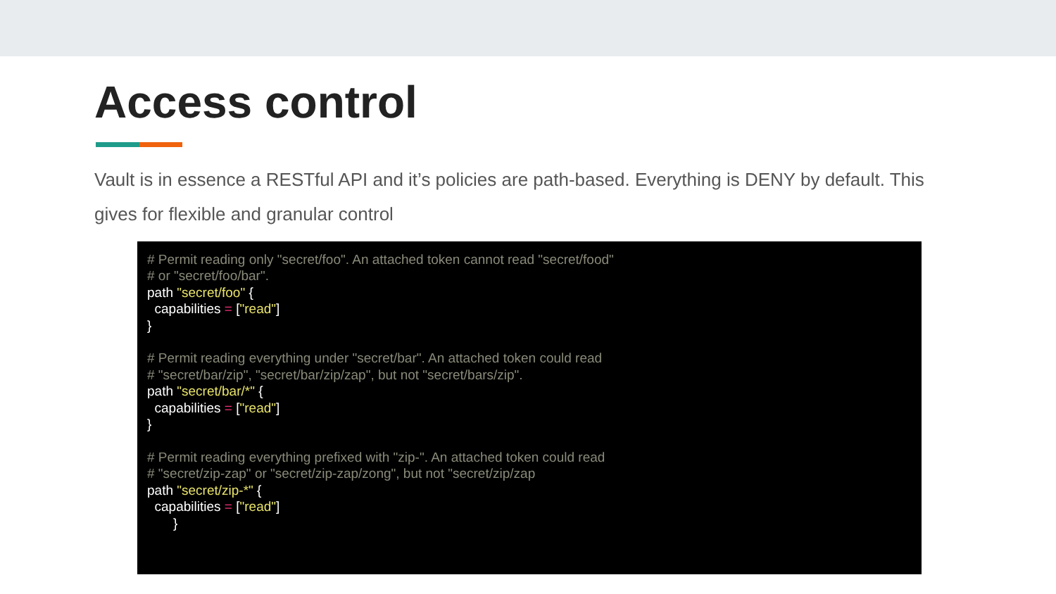Access control
Vault is in essence a RESTful API and it’s policies are path-based. Everything is DENY by default. This gives for flexible and granular control
# Permit reading only "secret/foo". An attached token cannot read "secret/food" # or "secret/foo/bar". path "secret/foo" { capabilities = ["read"] } # Permit reading everything under "secret/bar". An attached token could read # "secret/bar/zip", "secret/bar/zip/zap", but not "secret/bars/zip". path "secret/bar/*" { capabilities = ["read"] } # Permit reading everything prefixed with "zip-". An attached token could read # "secret/zip-zap" or "secret/zip-zap/zong", but not "secret/zip/zap path "secret/zip-*" { capabilities = ["read"] }